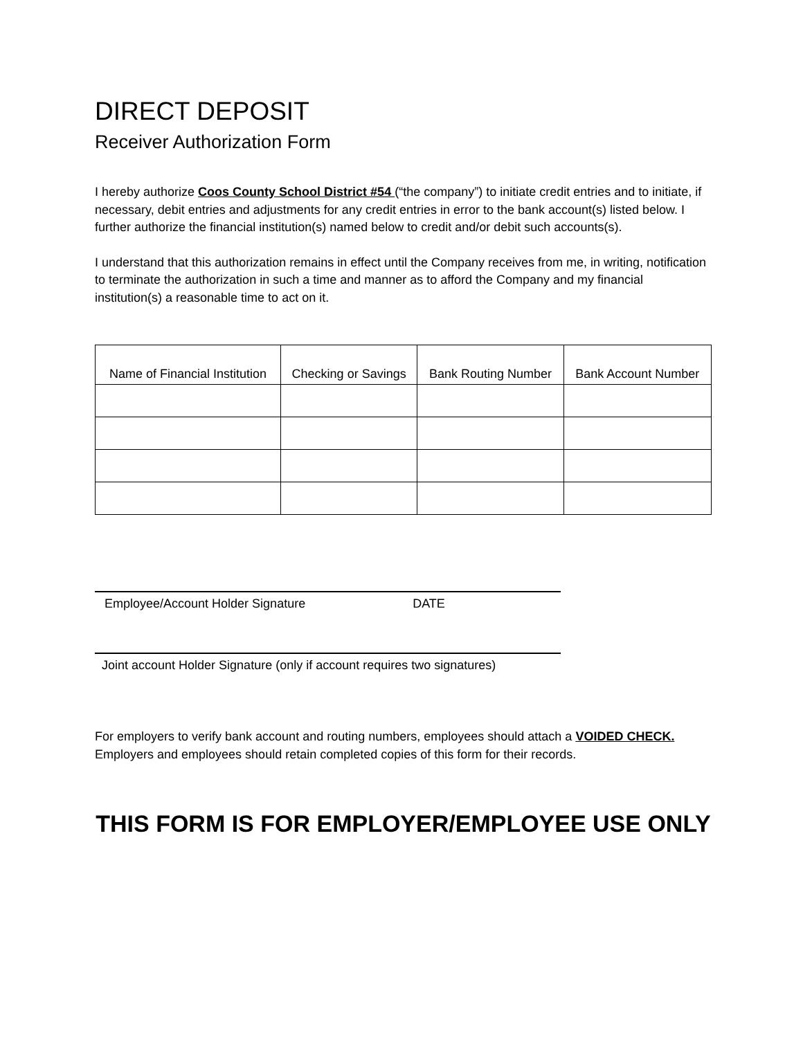DIRECT DEPOSIT
Receiver Authorization Form
I hereby authorize Coos County School District #54 (“the company”) to initiate credit entries and to initiate, if necessary, debit entries and adjustments for any credit entries in error to the bank account(s) listed below. I further authorize the financial institution(s) named below to credit and/or debit such accounts(s).
I understand that this authorization remains in effect until the Company receives from me, in writing, notification to terminate the authorization in such a time and manner as to afford the Company and my financial institution(s) a reasonable time to act on it.
| Name of Financial Institution | Checking or Savings | Bank Routing Number | Bank Account Number |
| --- | --- | --- | --- |
Employee/Account Holder Signature DATE
Joint account Holder Signature (only if account requires two signatures)
For employers to verify bank account and routing numbers, employees should attach a VOIDED CHECK.
Employers and employees should retain completed copies of this form for their records.
THIS FORM IS FOR EMPLOYER/EMPLOYEE USE ONLY